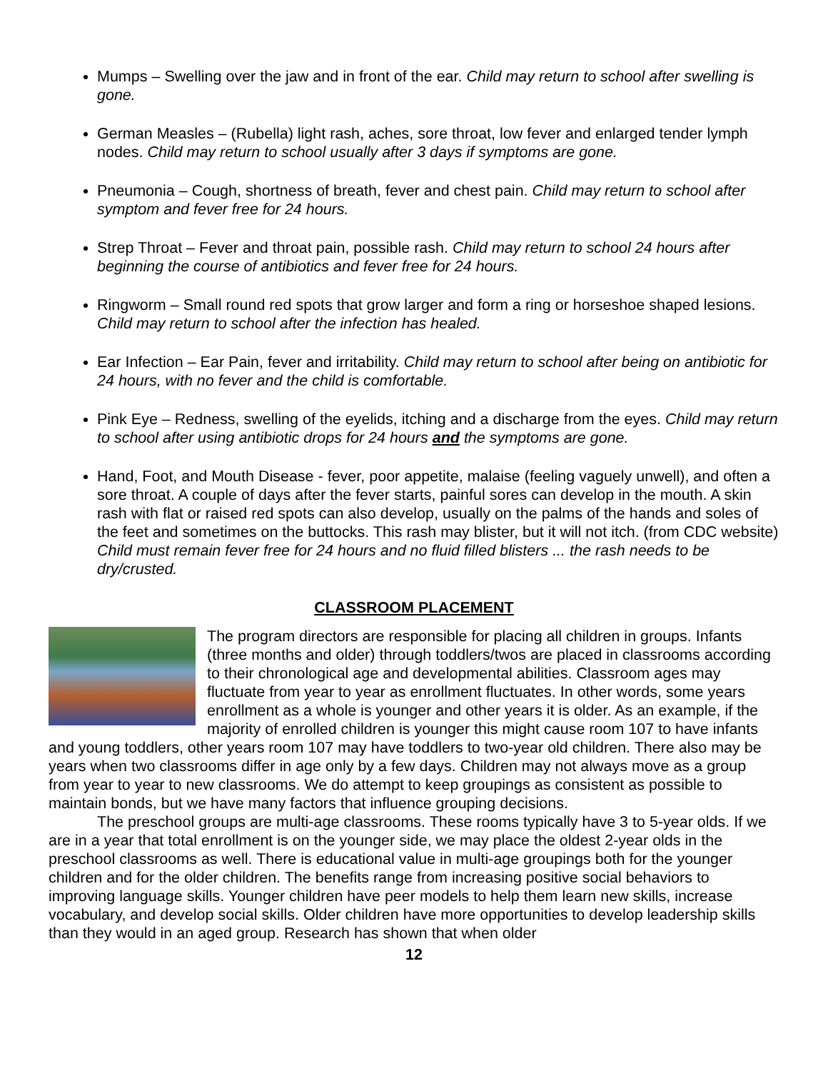Mumps – Swelling over the jaw and in front of the ear. Child may return to school after swelling is gone.
German Measles – (Rubella) light rash, aches, sore throat, low fever and enlarged tender lymph nodes. Child may return to school usually after 3 days if symptoms are gone.
Pneumonia – Cough, shortness of breath, fever and chest pain. Child may return to school after symptom and fever free for 24 hours.
Strep Throat – Fever and throat pain, possible rash. Child may return to school 24 hours after beginning the course of antibiotics and fever free for 24 hours.
Ringworm – Small round red spots that grow larger and form a ring or horseshoe shaped lesions. Child may return to school after the infection has healed.
Ear Infection – Ear Pain, fever and irritability. Child may return to school after being on antibiotic for 24 hours, with no fever and the child is comfortable.
Pink Eye – Redness, swelling of the eyelids, itching and a discharge from the eyes. Child may return to school after using antibiotic drops for 24 hours and the symptoms are gone.
Hand, Foot, and Mouth Disease - fever, poor appetite, malaise (feeling vaguely unwell), and often a sore throat. A couple of days after the fever starts, painful sores can develop in the mouth. A skin rash with flat or raised red spots can also develop, usually on the palms of the hands and soles of the feet and sometimes on the buttocks. This rash may blister, but it will not itch. (from CDC website) Child must remain fever free for 24 hours and no fluid filled blisters ... the rash needs to be dry/crusted.
CLASSROOM PLACEMENT
The program directors are responsible for placing all children in groups. Infants (three months and older) through toddlers/twos are placed in classrooms according to their chronological age and developmental abilities. Classroom ages may fluctuate from year to year as enrollment fluctuates. In other words, some years enrollment as a whole is younger and other years it is older. As an example, if the majority of enrolled children is younger this might cause room 107 to have infants and young toddlers, other years room 107 may have toddlers to two-year old children. There also may be years when two classrooms differ in age only by a few days. Children may not always move as a group from year to year to new classrooms. We do attempt to keep groupings as consistent as possible to maintain bonds, but we have many factors that influence grouping decisions.
The preschool groups are multi-age classrooms. These rooms typically have 3 to 5-year olds. If we are in a year that total enrollment is on the younger side, we may place the oldest 2-year olds in the preschool classrooms as well. There is educational value in multi-age groupings both for the younger children and for the older children. The benefits range from increasing positive social behaviors to improving language skills. Younger children have peer models to help them learn new skills, increase vocabulary, and develop social skills. Older children have more opportunities to develop leadership skills than they would in an aged group. Research has shown that when older
12